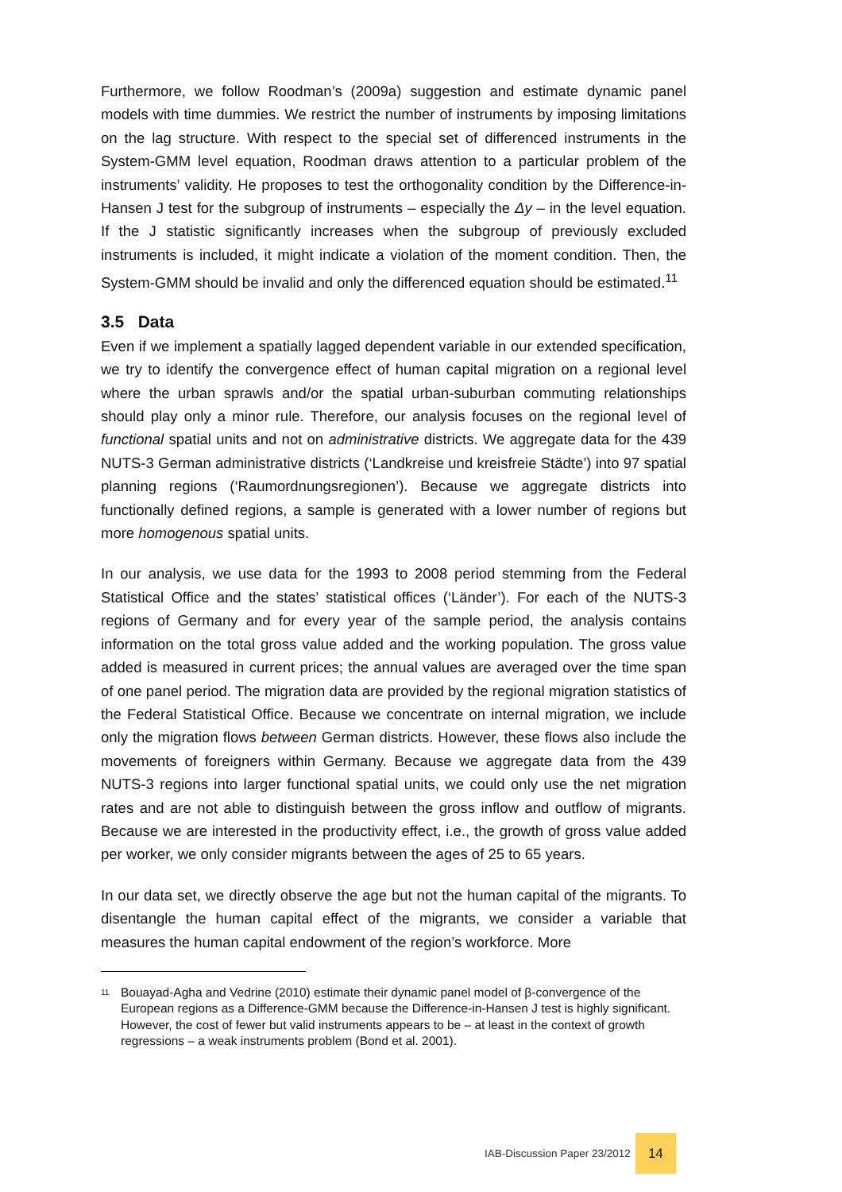Furthermore, we follow Roodman’s (2009a) suggestion and estimate dynamic panel models with time dummies. We restrict the number of instruments by imposing limitations on the lag structure. With respect to the special set of differenced instruments in the System-GMM level equation, Roodman draws attention to a particular problem of the instruments’ validity. He proposes to test the orthogonality condition by the Difference-in-Hansen J test for the subgroup of instruments – especially the Δy – in the level equation. If the J statistic significantly increases when the subgroup of previously excluded instruments is included, it might indicate a violation of the moment condition. Then, the System-GMM should be invalid and only the differenced equation should be estimated.<sup>11</sup>
3.5 Data
Even if we implement a spatially lagged dependent variable in our extended specification, we try to identify the convergence effect of human capital migration on a regional level where the urban sprawls and/or the spatial urban-suburban commuting relationships should play only a minor rule. Therefore, our analysis focuses on the regional level of functional spatial units and not on administrative districts. We aggregate data for the 439 NUTS-3 German administrative districts (‘Landkreise und kreisfreie Städte’) into 97 spatial planning regions (‘Raumordnungsregionen’). Because we aggregate districts into functionally defined regions, a sample is generated with a lower number of regions but more homogenous spatial units.
In our analysis, we use data for the 1993 to 2008 period stemming from the Federal Statistical Office and the states’ statistical offices (‘Länder’). For each of the NUTS-3 regions of Germany and for every year of the sample period, the analysis contains information on the total gross value added and the working population. The gross value added is measured in current prices; the annual values are averaged over the time span of one panel period. The migration data are provided by the regional migration statistics of the Federal Statistical Office. Because we concentrate on internal migration, we include only the migration flows between German districts. However, these flows also include the movements of foreigners within Germany. Because we aggregate data from the 439 NUTS-3 regions into larger functional spatial units, we could only use the net migration rates and are not able to distinguish between the gross inflow and outflow of migrants. Because we are interested in the productivity effect, i.e., the growth of gross value added per worker, we only consider migrants between the ages of 25 to 65 years.
In our data set, we directly observe the age but not the human capital of the migrants. To disentangle the human capital effect of the migrants, we consider a variable that measures the human capital endowment of the region’s workforce. More
<sup>11</sup>
Bouayad-Agha and Vedrine (2010) estimate their dynamic panel model of β-convergence of the European regions as a Difference-GMM because the Difference-in-Hansen J test is highly significant. However, the cost of fewer but valid instruments appears to be – at least in the context of growth regressions – a weak instruments problem (Bond et al. 2001).
IAB-Discussion Paper 23/2012
14